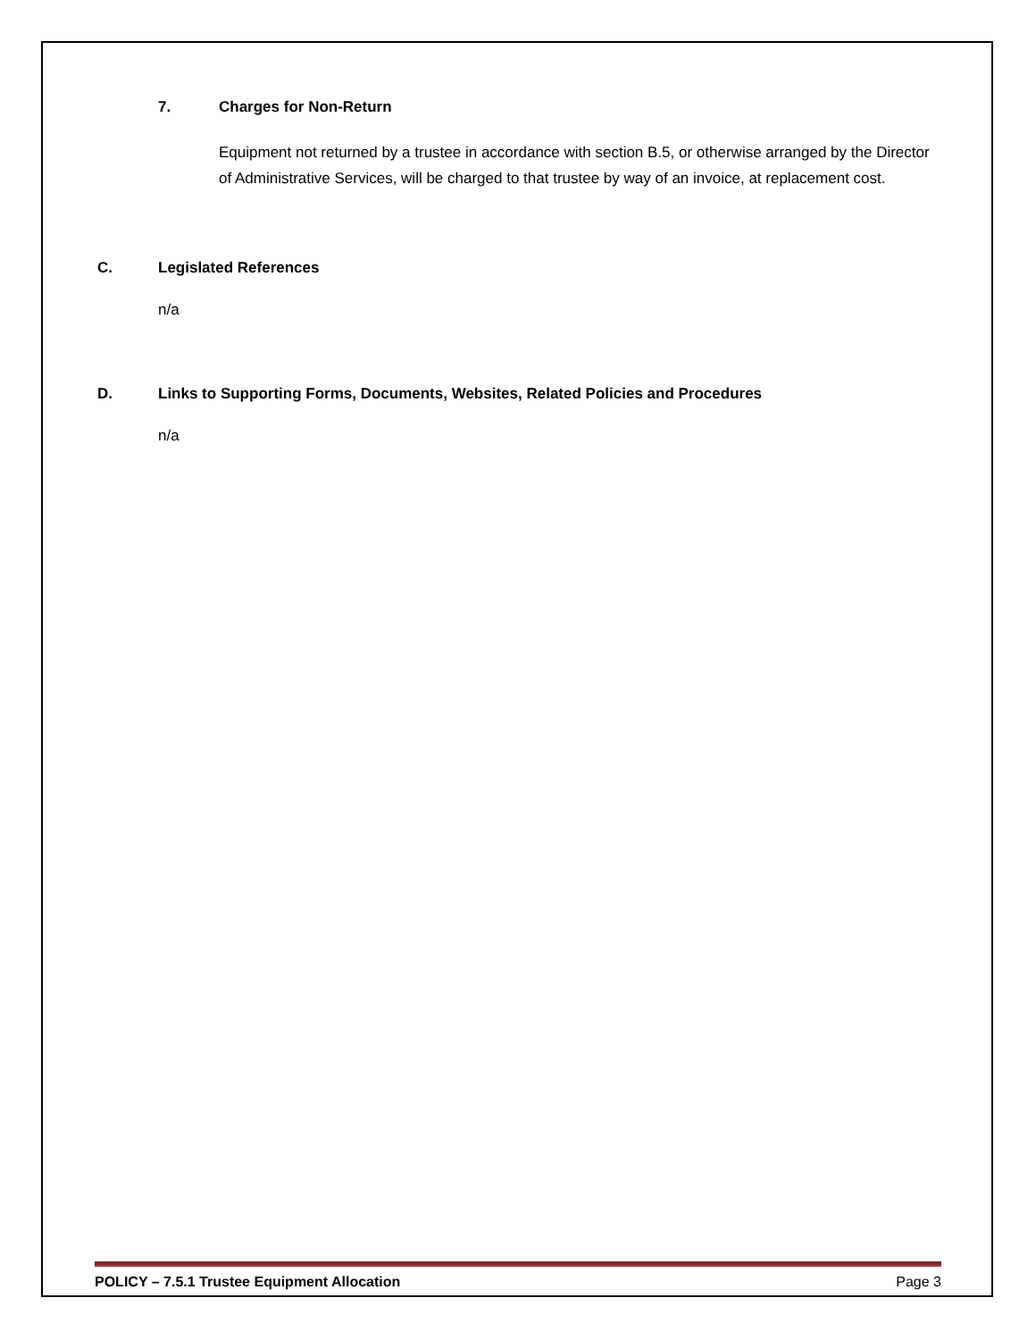7. Charges for Non-Return
Equipment not returned by a trustee in accordance with section B.5, or otherwise arranged by the Director of Administrative Services, will be charged to that trustee by way of an invoice, at replacement cost.
C. Legislated References
n/a
D. Links to Supporting Forms, Documents, Websites, Related Policies and Procedures
n/a
POLICY – 7.5.1 Trustee Equipment Allocation Page 3